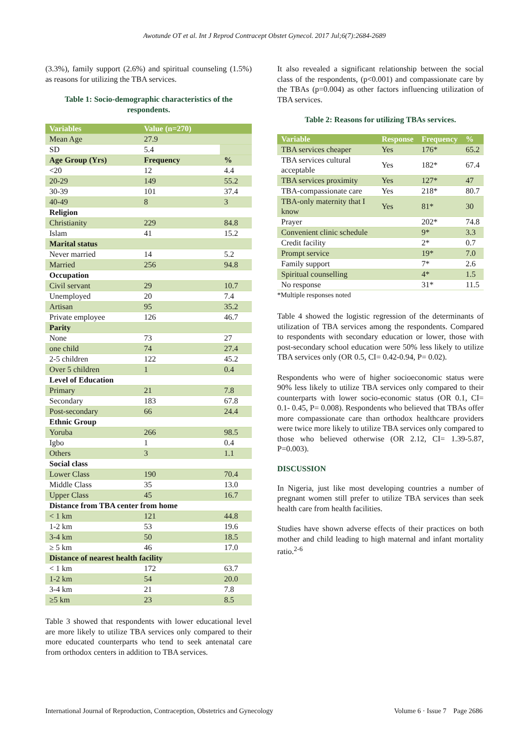Awotunde OT et al. Int J Reprod Contracept Obstet Gynecol. 2017 Jul;6(7):2684-2689
(3.3%), family support (2.6%) and spiritual counseling (1.5%) as reasons for utilizing the TBA services.
Table 1: Socio-demographic characteristics of the respondents.
| Variables | Value (n=270) | |
| --- | --- | --- |
| Mean Age | 27.9 | |
| SD | 5.4 | |
| Age Group (Yrs) | Frequency | % |
| <20 | 12 | 4.4 |
| 20-29 | 149 | 55.2 |
| 30-39 | 101 | 37.4 |
| 40-49 | 8 | 3 |
| Religion | | |
| Christianity | 229 | 84.8 |
| Islam | 41 | 15.2 |
| Marital status | | |
| Never married | 14 | 5.2 |
| Married | 256 | 94.8 |
| Occupation | | |
| Civil servant | 29 | 10.7 |
| Unemployed | 20 | 7.4 |
| Artisan | 95 | 35.2 |
| Private employee | 126 | 46.7 |
| Parity | | |
| None | 73 | 27 |
| one child | 74 | 27.4 |
| 2-5 children | 122 | 45.2 |
| Over 5 children | 1 | 0.4 |
| Level of Education | | |
| Primary | 21 | 7.8 |
| Secondary | 183 | 67.8 |
| Post-secondary | 66 | 24.4 |
| Ethnic Group | | |
| Yoruba | 266 | 98.5 |
| Igbo | 1 | 0.4 |
| Others | 3 | 1.1 |
| Social class | | |
| Lower Class | 190 | 70.4 |
| Middle Class | 35 | 13.0 |
| Upper Class | 45 | 16.7 |
| Distance from TBA center from home | | |
| < 1 km | 121 | 44.8 |
| 1-2 km | 53 | 19.6 |
| 3-4 km | 50 | 18.5 |
| ≥ 5 km | 46 | 17.0 |
| Distance of nearest health facility | | |
| < 1 km | 172 | 63.7 |
| 1-2 km | 54 | 20.0 |
| 3-4 km | 21 | 7.8 |
| ≥5 km | 23 | 8.5 |
Table 3 showed that respondents with lower educational level are more likely to utilize TBA services only compared to their more educated counterparts who tend to seek antenatal care from orthodox centers in addition to TBA services.
It also revealed a significant relationship between the social class of the respondents, (p<0.001) and compassionate care by the TBAs (p=0.004) as other factors influencing utilization of TBA services.
Table 2: Reasons for utilizing TBAs services.
| Variable | Response | Frequency | % |
| --- | --- | --- | --- |
| TBA services cheaper | Yes | 176* | 65.2 |
| TBA services cultural acceptable | Yes | 182* | 67.4 |
| TBA services proximity | Yes | 127* | 47 |
| TBA-compassionate care | Yes | 218* | 80.7 |
| TBA-only maternity that I know | Yes | 81* | 30 |
| Prayer | | 202* | 74.8 |
| Convenient clinic schedule | | 9* | 3.3 |
| Credit facility | | 2* | 0.7 |
| Prompt service | | 19* | 7.0 |
| Family support | | 7* | 2.6 |
| Spiritual counselling | | 4* | 1.5 |
| No response | | 31* | 11.5 |
*Multiple responses noted
Table 4 showed the logistic regression of the determinants of utilization of TBA services among the respondents. Compared to respondents with secondary education or lower, those with post-secondary school education were 50% less likely to utilize TBA services only (OR 0.5, CI= 0.42-0.94, P= 0.02).
Respondents who were of higher socioeconomic status were 90% less likely to utilize TBA services only compared to their counterparts with lower socio-economic status (OR 0.1, CI= 0.1- 0.45, P= 0.008). Respondents who believed that TBAs offer more compassionate care than orthodox healthcare providers were twice more likely to utilize TBA services only compared to those who believed otherwise (OR 2.12, CI= 1.39-5.87, P=0.003).
DISCUSSION
In Nigeria, just like most developing countries a number of pregnant women still prefer to utilize TBA services than seek health care from health facilities.
Studies have shown adverse effects of their practices on both mother and child leading to high maternal and infant mortality ratio.<sup>2-6</sup>
International Journal of Reproduction, Contraception, Obstetrics and Gynecology Volume 6 · Issue 7 Page 2686